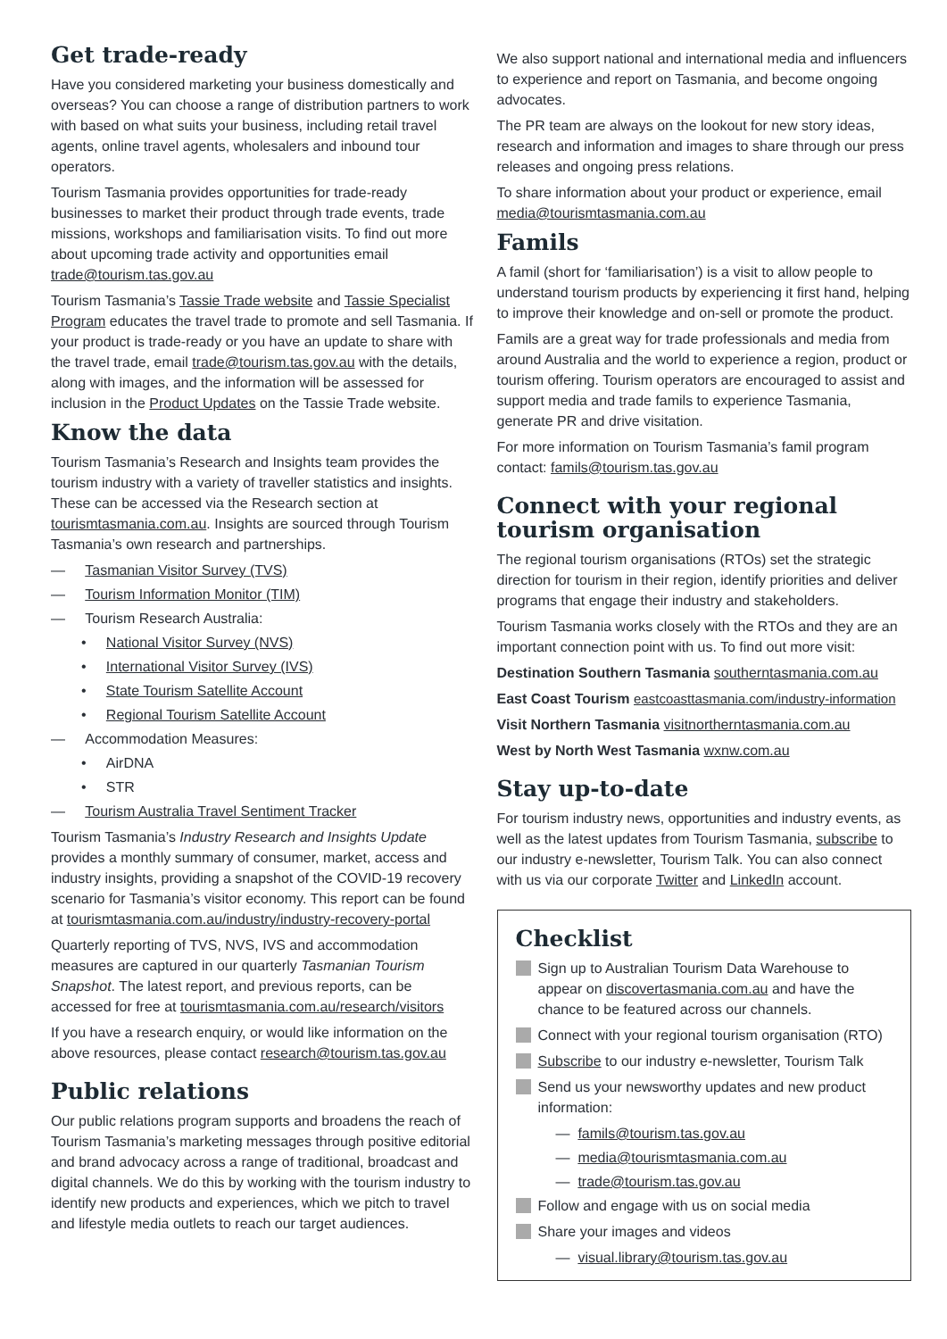Get trade-ready
Have you considered marketing your business domestically and overseas? You can choose a range of distribution partners to work with based on what suits your business, including retail travel agents, online travel agents, wholesalers and inbound tour operators.
Tourism Tasmania provides opportunities for trade-ready businesses to market their product through trade events, trade missions, workshops and familiarisation visits. To find out more about upcoming trade activity and opportunities email trade@tourism.tas.gov.au
Tourism Tasmania’s Tassie Trade website and Tassie Specialist Program educates the travel trade to promote and sell Tasmania. If your product is trade-ready or you have an update to share with the travel trade, email trade@tourism.tas.gov.au with the details, along with images, and the information will be assessed for inclusion in the Product Updates on the Tassie Trade website.
Know the data
Tourism Tasmania’s Research and Insights team provides the tourism industry with a variety of traveller statistics and insights. These can be accessed via the Research section at tourismtasmania.com.au. Insights are sourced through Tourism Tasmania’s own research and partnerships.
— Tasmanian Visitor Survey (TVS)
— Tourism Information Monitor (TIM)
— Tourism Research Australia:
• National Visitor Survey (NVS)
• International Visitor Survey (IVS)
• State Tourism Satellite Account
• Regional Tourism Satellite Account
— Accommodation Measures:
• AirDNA
• STR
— Tourism Australia Travel Sentiment Tracker
Tourism Tasmania’s Industry Research and Insights Update provides a monthly summary of consumer, market, access and industry insights, providing a snapshot of the COVID-19 recovery scenario for Tasmania’s visitor economy. This report can be found at tourismtasmania.com.au/industry/industry-recovery-portal
Quarterly reporting of TVS, NVS, IVS and accommodation measures are captured in our quarterly Tasmanian Tourism Snapshot. The latest report, and previous reports, can be accessed for free at tourismtasmania.com.au/research/visitors
If you have a research enquiry, or would like information on the above resources, please contact research@tourism.tas.gov.au
Public relations
Our public relations program supports and broadens the reach of Tourism Tasmania’s marketing messages through positive editorial and brand advocacy across a range of traditional, broadcast and digital channels. We do this by working with the tourism industry to identify new products and experiences, which we pitch to travel and lifestyle media outlets to reach our target audiences.
We also support national and international media and influencers to experience and report on Tasmania, and become ongoing advocates.
The PR team are always on the lookout for new story ideas, research and information and images to share through our press releases and ongoing press relations.
To share information about your product or experience, email media@tourismtasmania.com.au
Famils
A famil (short for ‘familiarisation’) is a visit to allow people to understand tourism products by experiencing it first hand, helping to improve their knowledge and on-sell or promote the product.
Famils are a great way for trade professionals and media from around Australia and the world to experience a region, product or tourism offering. Tourism operators are encouraged to assist and support media and trade famils to experience Tasmania, generate PR and drive visitation.
For more information on Tourism Tasmania’s famil program contact: famils@tourism.tas.gov.au
Connect with your regional tourism organisation
The regional tourism organisations (RTOs) set the strategic direction for tourism in their region, identify priorities and deliver programs that engage their industry and stakeholders.
Tourism Tasmania works closely with the RTOs and they are an important connection point with us. To find out more visit:
Destination Southern Tasmania southerntasmania.com.au
East Coast Tourism eastcoasttasmania.com/industry-information
Visit Northern Tasmania visitnortherntasmania.com.au
West by North West Tasmania wxnw.com.au
Stay up-to-date
For tourism industry news, opportunities and industry events, as well as the latest updates from Tourism Tasmania, subscribe to our industry e-newsletter, Tourism Talk. You can also connect with us via our corporate Twitter and LinkedIn account.
Checklist
Sign up to Australian Tourism Data Warehouse to appear on discovertasmania.com.au and have the chance to be featured across our channels.
Connect with your regional tourism organisation (RTO)
Subscribe to our industry e-newsletter, Tourism Talk
Send us your newsworthy updates and new product information:
— famils@tourism.tas.gov.au
— media@tourismtasmania.com.au
— trade@tourism.tas.gov.au
Follow and engage with us on social media
Share your images and videos
— visual.library@tourism.tas.gov.au